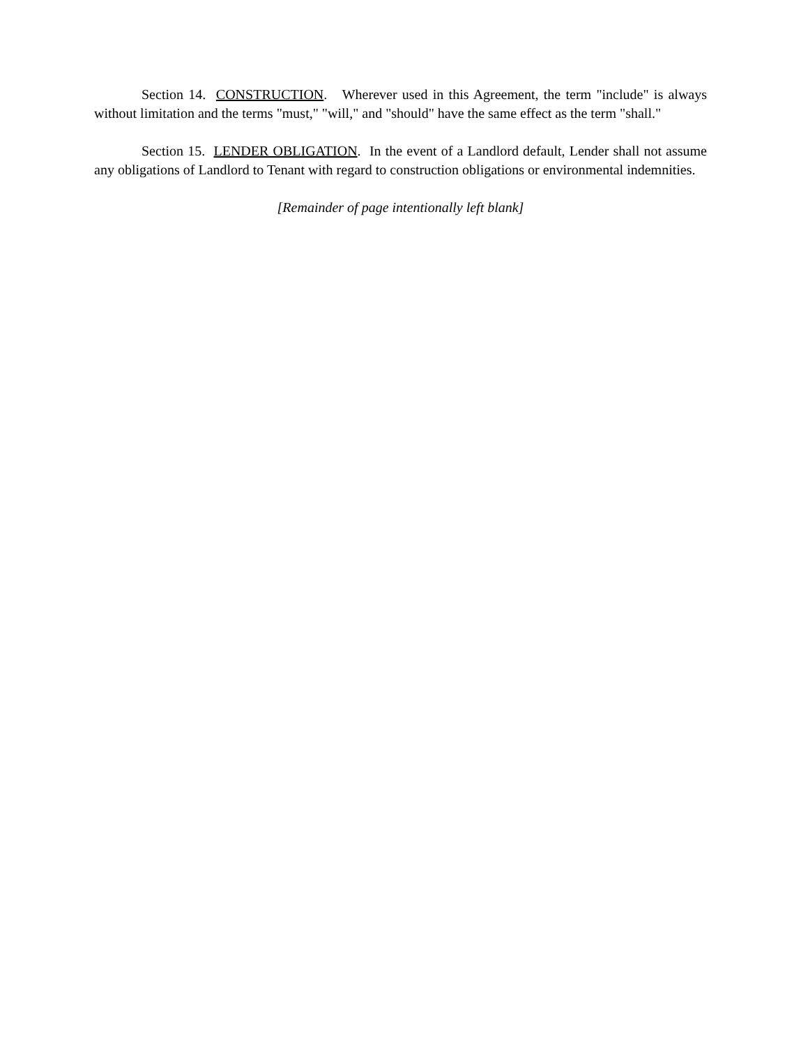Section 14. CONSTRUCTION. Wherever used in this Agreement, the term "include" is always without limitation and the terms "must," "will," and "should" have the same effect as the term "shall."
Section 15. LENDER OBLIGATION. In the event of a Landlord default, Lender shall not assume any obligations of Landlord to Tenant with regard to construction obligations or environmental indemnities.
[Remainder of page intentionally left blank]